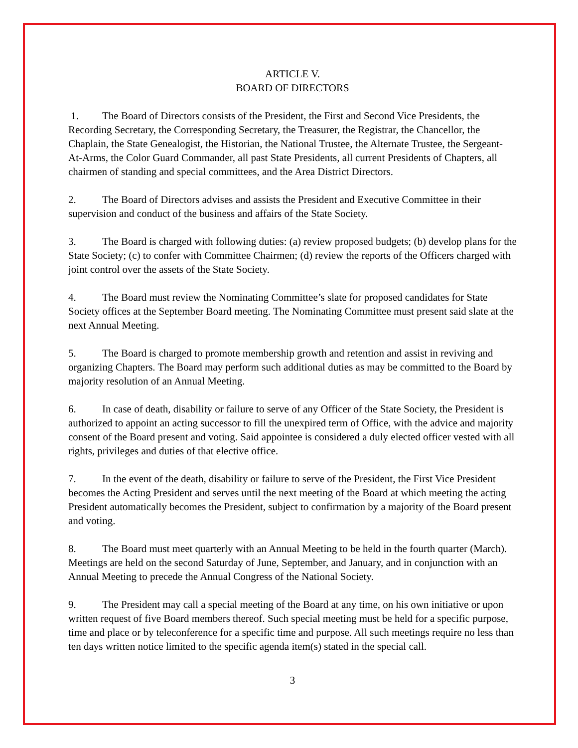ARTICLE V.
BOARD OF DIRECTORS
1. The Board of Directors consists of the President, the First and Second Vice Presidents, the Recording Secretary, the Corresponding Secretary, the Treasurer, the Registrar, the Chancellor, the Chaplain, the State Genealogist, the Historian, the National Trustee, the Alternate Trustee, the Sergeant-At-Arms, the Color Guard Commander, all past State Presidents, all current Presidents of Chapters, all chairmen of standing and special committees, and the Area District Directors.
2. The Board of Directors advises and assists the President and Executive Committee in their supervision and conduct of the business and affairs of the State Society.
3. The Board is charged with following duties: (a) review proposed budgets; (b) develop plans for the State Society; (c) to confer with Committee Chairmen; (d) review the reports of the Officers charged with joint control over the assets of the State Society.
4. The Board must review the Nominating Committee’s slate for proposed candidates for State Society offices at the September Board meeting. The Nominating Committee must present said slate at the next Annual Meeting.
5. The Board is charged to promote membership growth and retention and assist in reviving and organizing Chapters. The Board may perform such additional duties as may be committed to the Board by majority resolution of an Annual Meeting.
6. In case of death, disability or failure to serve of any Officer of the State Society, the President is authorized to appoint an acting successor to fill the unexpired term of Office, with the advice and majority consent of the Board present and voting. Said appointee is considered a duly elected officer vested with all rights, privileges and duties of that elective office.
7. In the event of the death, disability or failure to serve of the President, the First Vice President becomes the Acting President and serves until the next meeting of the Board at which meeting the acting President automatically becomes the President, subject to confirmation by a majority of the Board present and voting.
8. The Board must meet quarterly with an Annual Meeting to be held in the fourth quarter (March). Meetings are held on the second Saturday of June, September, and January, and in conjunction with an Annual Meeting to precede the Annual Congress of the National Society.
9. The President may call a special meeting of the Board at any time, on his own initiative or upon written request of five Board members thereof. Such special meeting must be held for a specific purpose, time and place or by teleconference for a specific time and purpose. All such meetings require no less than ten days written notice limited to the specific agenda item(s) stated in the special call.
3